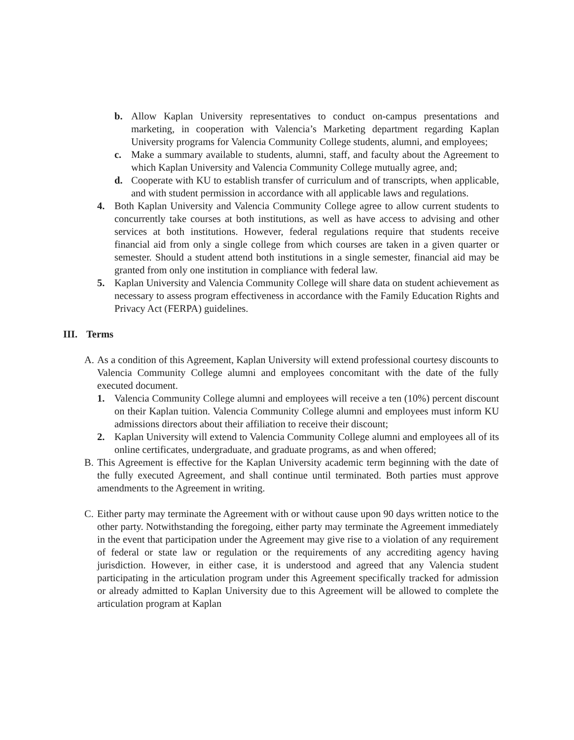b. Allow Kaplan University representatives to conduct on-campus presentations and marketing, in cooperation with Valencia’s Marketing department regarding Kaplan University programs for Valencia Community College students, alumni, and employees;
c. Make a summary available to students, alumni, staff, and faculty about the Agreement to which Kaplan University and Valencia Community College mutually agree, and;
d. Cooperate with KU to establish transfer of curriculum and of transcripts, when applicable, and with student permission in accordance with all applicable laws and regulations.
4. Both Kaplan University and Valencia Community College agree to allow current students to concurrently take courses at both institutions, as well as have access to advising and other services at both institutions. However, federal regulations require that students receive financial aid from only a single college from which courses are taken in a given quarter or semester. Should a student attend both institutions in a single semester, financial aid may be granted from only one institution in compliance with federal law.
5. Kaplan University and Valencia Community College will share data on student achievement as necessary to assess program effectiveness in accordance with the Family Education Rights and Privacy Act (FERPA) guidelines.
III. Terms
A. As a condition of this Agreement, Kaplan University will extend professional courtesy discounts to Valencia Community College alumni and employees concomitant with the date of the fully executed document.
1. Valencia Community College alumni and employees will receive a ten (10%) percent discount on their Kaplan tuition. Valencia Community College alumni and employees must inform KU admissions directors about their affiliation to receive their discount;
2. Kaplan University will extend to Valencia Community College alumni and employees all of its online certificates, undergraduate, and graduate programs, as and when offered;
B. This Agreement is effective for the Kaplan University academic term beginning with the date of the fully executed Agreement, and shall continue until terminated. Both parties must approve amendments to the Agreement in writing.
C. Either party may terminate the Agreement with or without cause upon 90 days written notice to the other party. Notwithstanding the foregoing, either party may terminate the Agreement immediately in the event that participation under the Agreement may give rise to a violation of any requirement of federal or state law or regulation or the requirements of any accrediting agency having jurisdiction. However, in either case, it is understood and agreed that any Valencia student participating in the articulation program under this Agreement specifically tracked for admission or already admitted to Kaplan University due to this Agreement will be allowed to complete the articulation program at Kaplan